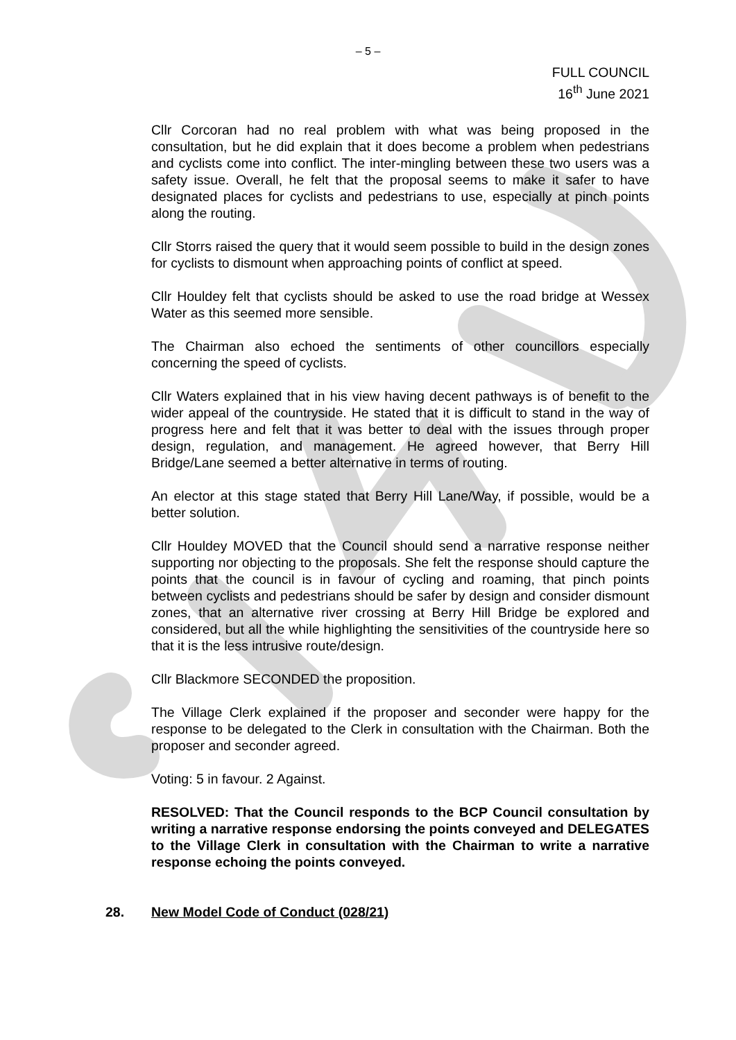– 5 –
FULL COUNCIL
16<sup>th</sup> June 2021
Cllr Corcoran had no real problem with what was being proposed in the consultation, but he did explain that it does become a problem when pedestrians and cyclists come into conflict. The inter-mingling between these two users was a safety issue. Overall, he felt that the proposal seems to make it safer to have designated places for cyclists and pedestrians to use, especially at pinch points along the routing.
Cllr Storrs raised the query that it would seem possible to build in the design zones for cyclists to dismount when approaching points of conflict at speed.
Cllr Houldey felt that cyclists should be asked to use the road bridge at Wessex Water as this seemed more sensible.
The Chairman also echoed the sentiments of other councillors especially concerning the speed of cyclists.
Cllr Waters explained that in his view having decent pathways is of benefit to the wider appeal of the countryside. He stated that it is difficult to stand in the way of progress here and felt that it was better to deal with the issues through proper design, regulation, and management. He agreed however, that Berry Hill Bridge/Lane seemed a better alternative in terms of routing.
An elector at this stage stated that Berry Hill Lane/Way, if possible, would be a better solution.
Cllr Houldey MOVED that the Council should send a narrative response neither supporting nor objecting to the proposals. She felt the response should capture the points that the council is in favour of cycling and roaming, that pinch points between cyclists and pedestrians should be safer by design and consider dismount zones, that an alternative river crossing at Berry Hill Bridge be explored and considered, but all the while highlighting the sensitivities of the countryside here so that it is the less intrusive route/design.
Cllr Blackmore SECONDED the proposition.
The Village Clerk explained if the proposer and seconder were happy for the response to be delegated to the Clerk in consultation with the Chairman. Both the proposer and seconder agreed.
Voting: 5 in favour. 2 Against.
RESOLVED: That the Council responds to the BCP Council consultation by writing a narrative response endorsing the points conveyed and DELEGATES to the Village Clerk in consultation with the Chairman to write a narrative response echoing the points conveyed.
28. New Model Code of Conduct (028/21)